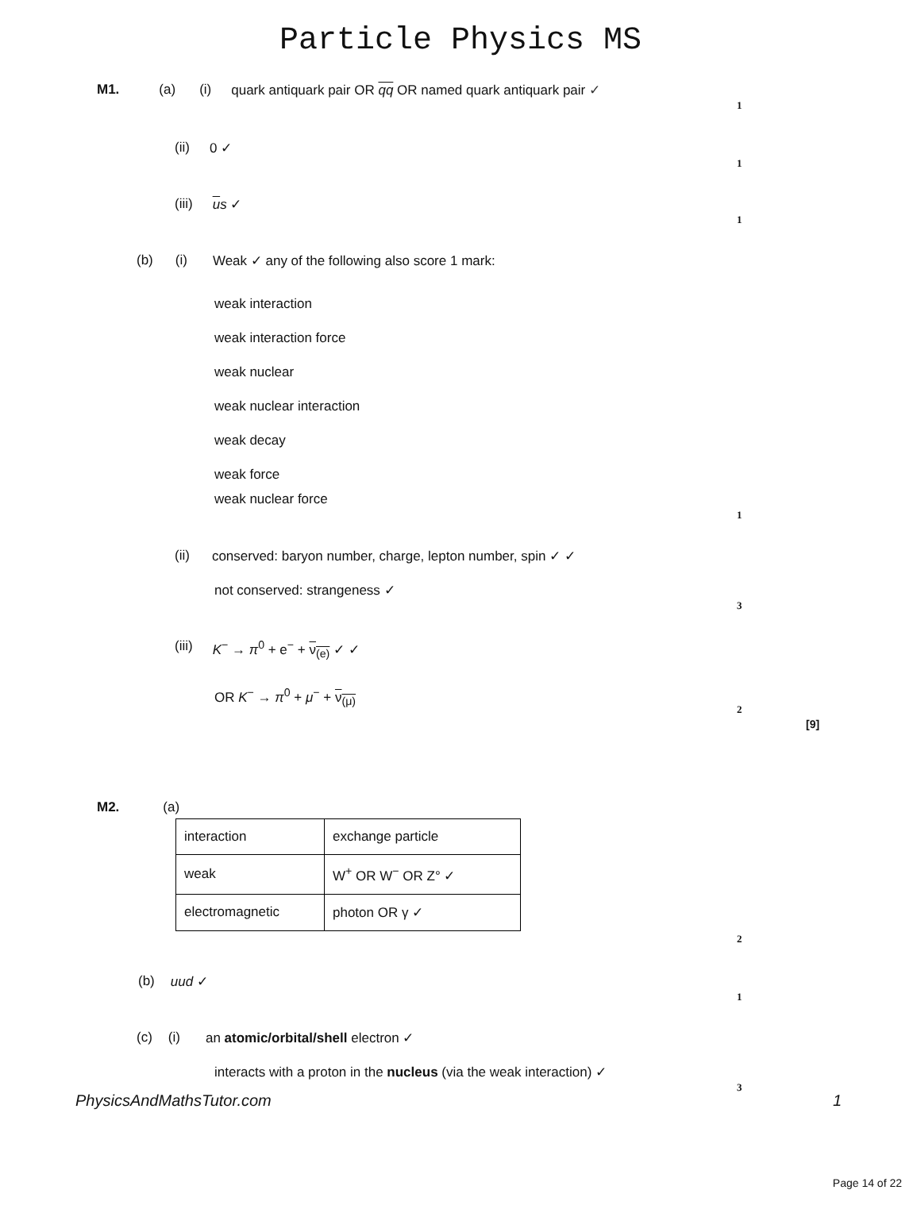Particle Physics MS
M1. (a) (i) quark antiquark pair OR qq OR named quark antiquark pair ✓
1
(ii) 0 ✓
1
(iii) us ✓
1
(b) (i) Weak ✓ any of the following also score 1 mark:
weak interaction
weak interaction force
weak nuclear
weak nuclear interaction
weak decay
weak force
weak nuclear force
1
(ii) conserved: baryon number, charge, lepton number, spin ✓ ✓
not conserved: strangeness ✓
3
(iii) K<sup>−</sup> → π<sup>0</sup> + e<sup>−</sup> + ν<sub>(e)</sub> ✓ ✓
OR K<sup>−</sup> → π<sup>0</sup> + μ<sup>−</sup> + ν<sub>(μ)</sub>
2
[9]
M2. (a)
| interaction | exchange particle |
| weak | W<sup>+</sup> OR W<sup>−</sup> OR Z° ✓ |
| electromagnetic | photon OR γ ✓ |
2
(b) uud ✓
1
(c) (i) an atomic/orbital/shell electron ✓
interacts with a proton in the nucleus (via the weak interaction) ✓
3
PhysicsAndMathsTutor.com 1
Page 14 of 22